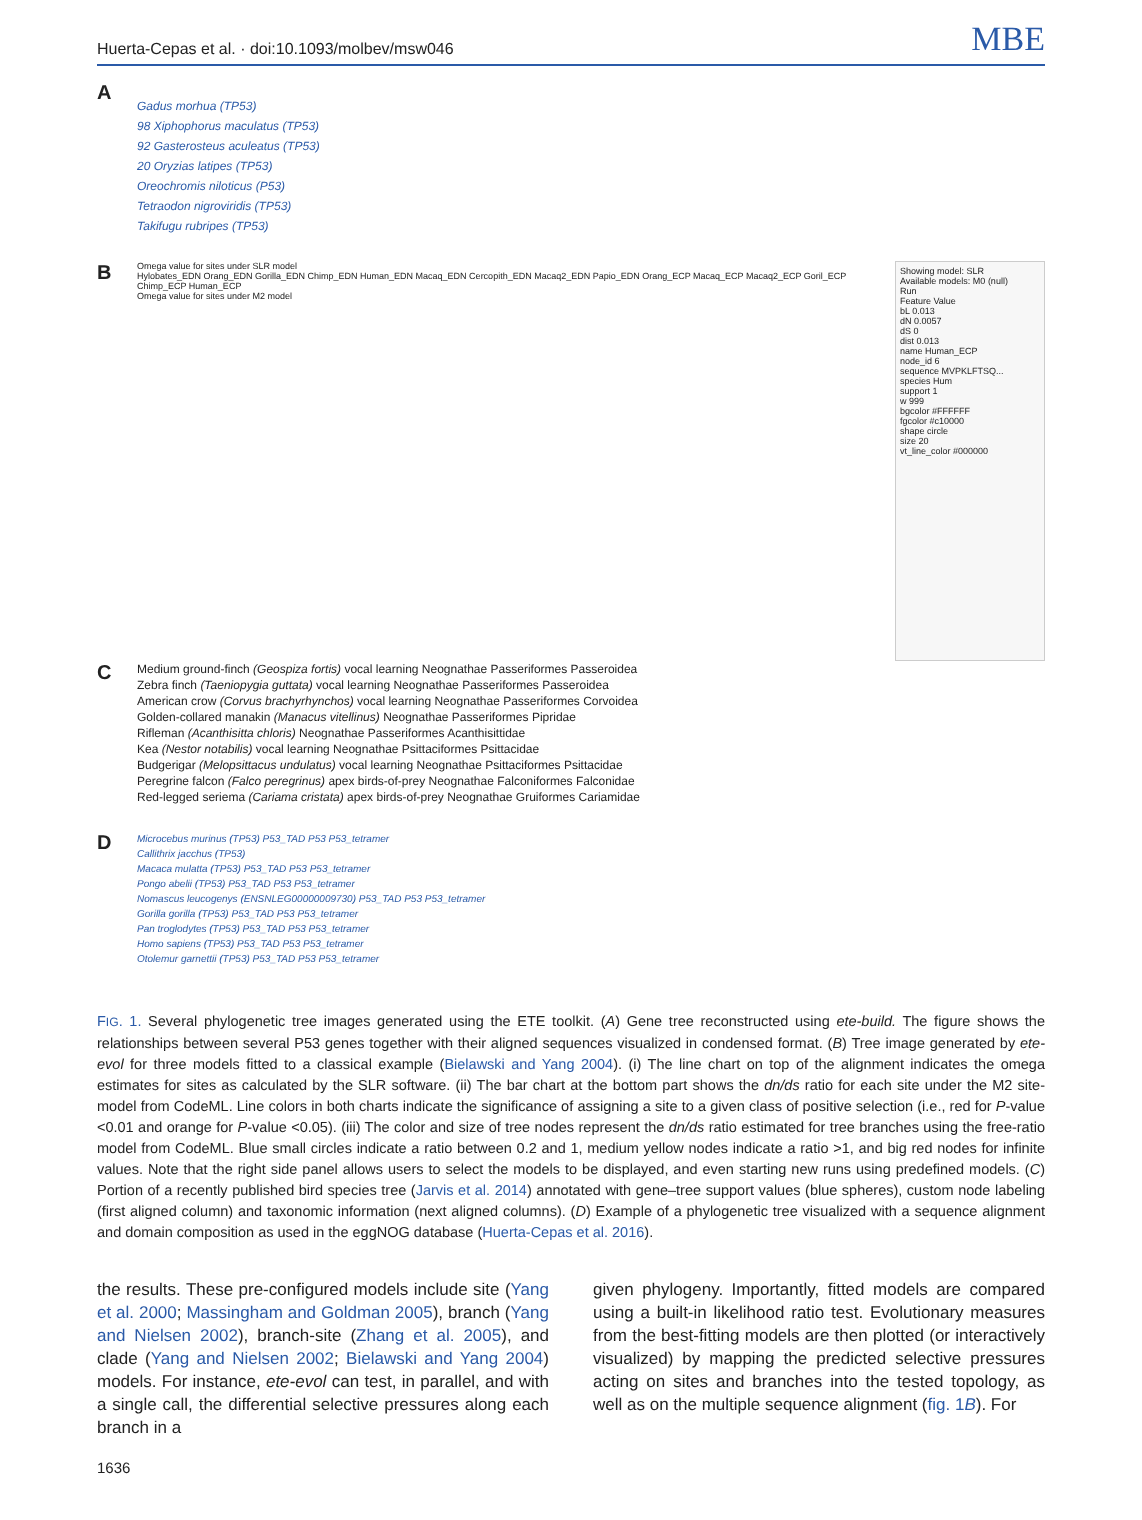Huerta-Cepas et al. · doi:10.1093/molbev/msw046
MBE
A
Gadus morhua (TP53)
98 Xiphophorus maculatus (TP53)
92 Gasterosteus aculeatus (TP53)
20 Oryzias latipes (TP53)
Oreochromis niloticus (P53)
Tetraodon nigroviridis (TP53)
Takifugu rubripes (TP53)
B
Omega value for sites under SLR model
Hylobates_EDN Orang_EDN Gorilla_EDN Chimp_EDN Human_EDN Macaq_EDN Cercopith_EDN Macaq2_EDN Papio_EDN Orang_ECP Macaq_ECP Macaq2_ECP Goril_ECP Chimp_ECP Human_ECP
Omega value for sites under M2 model
Showing model: SLR
Available models: M0 (null)
Run
Feature Value
bL 0.013
dN 0.0057
dS 0
dist 0.013
name Human_ECP
node_id 6
sequence MVPKLFTSQ...
species Hum
support 1
w 999
bgcolor #FFFFFF
fgcolor #c10000
shape circle
size 20
vt_line_color #000000
C
Medium ground-finch (Geospiza fortis) vocal learning Neognathae Passeriformes Passeroidea
Zebra finch (Taeniopygia guttata) vocal learning Neognathae Passeriformes Passeroidea
American crow (Corvus brachyrhynchos) vocal learning Neognathae Passeriformes Corvoidea
Golden-collared manakin (Manacus vitellinus) Neognathae Passeriformes Pipridae
Rifleman (Acanthisitta chloris) Neognathae Passeriformes Acanthisittidae
Kea (Nestor notabilis) vocal learning Neognathae Psittaciformes Psittacidae
Budgerigar (Melopsittacus undulatus) vocal learning Neognathae Psittaciformes Psittacidae
Peregrine falcon (Falco peregrinus) apex birds-of-prey Neognathae Falconiformes Falconidae
Red-legged seriema (Cariama cristata) apex birds-of-prey Neognathae Gruiformes Cariamidae
D
Microcebus murinus (TP53) P53_TAD P53 P53_tetramer
Callithrix jacchus (TP53)
Macaca mulatta (TP53) P53_TAD P53 P53_tetramer
Pongo abelii (TP53) P53_TAD P53 P53_tetramer
Nomascus leucogenys (ENSNLEG00000009730) P53_TAD P53 P53_tetramer
Gorilla gorilla (TP53) P53_TAD P53 P53_tetramer
Pan troglodytes (TP53) P53_TAD P53 P53_tetramer
Homo sapiens (TP53) P53_TAD P53 P53_tetramer
Otolemur garnettii (TP53) P53_TAD P53 P53_tetramer
FIG. 1. Several phylogenetic tree images generated using the ETE toolkit. (A) Gene tree reconstructed using ete-build. The figure shows the relationships between several P53 genes together with their aligned sequences visualized in condensed format. (B) Tree image generated by ete-evol for three models fitted to a classical example (Bielawski and Yang 2004). (i) The line chart on top of the alignment indicates the omega estimates for sites as calculated by the SLR software. (ii) The bar chart at the bottom part shows the dn/ds ratio for each site under the M2 site-model from CodeML. Line colors in both charts indicate the significance of assigning a site to a given class of positive selection (i.e., red for P-value <0.01 and orange for P-value <0.05). (iii) The color and size of tree nodes represent the dn/ds ratio estimated for tree branches using the free-ratio model from CodeML. Blue small circles indicate a ratio between 0.2 and 1, medium yellow nodes indicate a ratio >1, and big red nodes for infinite values. Note that the right side panel allows users to select the models to be displayed, and even starting new runs using predefined models. (C) Portion of a recently published bird species tree (Jarvis et al. 2014) annotated with gene–tree support values (blue spheres), custom node labeling (first aligned column) and taxonomic information (next aligned columns). (D) Example of a phylogenetic tree visualized with a sequence alignment and domain composition as used in the eggNOG database (Huerta-Cepas et al. 2016).
the results. These pre-configured models include site (Yang et al. 2000; Massingham and Goldman 2005), branch (Yang and Nielsen 2002), branch-site (Zhang et al. 2005), and clade (Yang and Nielsen 2002; Bielawski and Yang 2004) models. For instance, ete-evol can test, in parallel, and with a single call, the differential selective pressures along each branch in a
given phylogeny. Importantly, fitted models are compared using a built-in likelihood ratio test. Evolutionary measures from the best-fitting models are then plotted (or interactively visualized) by mapping the predicted selective pressures acting on sites and branches into the tested topology, as well as on the multiple sequence alignment (fig. 1B). For
1636